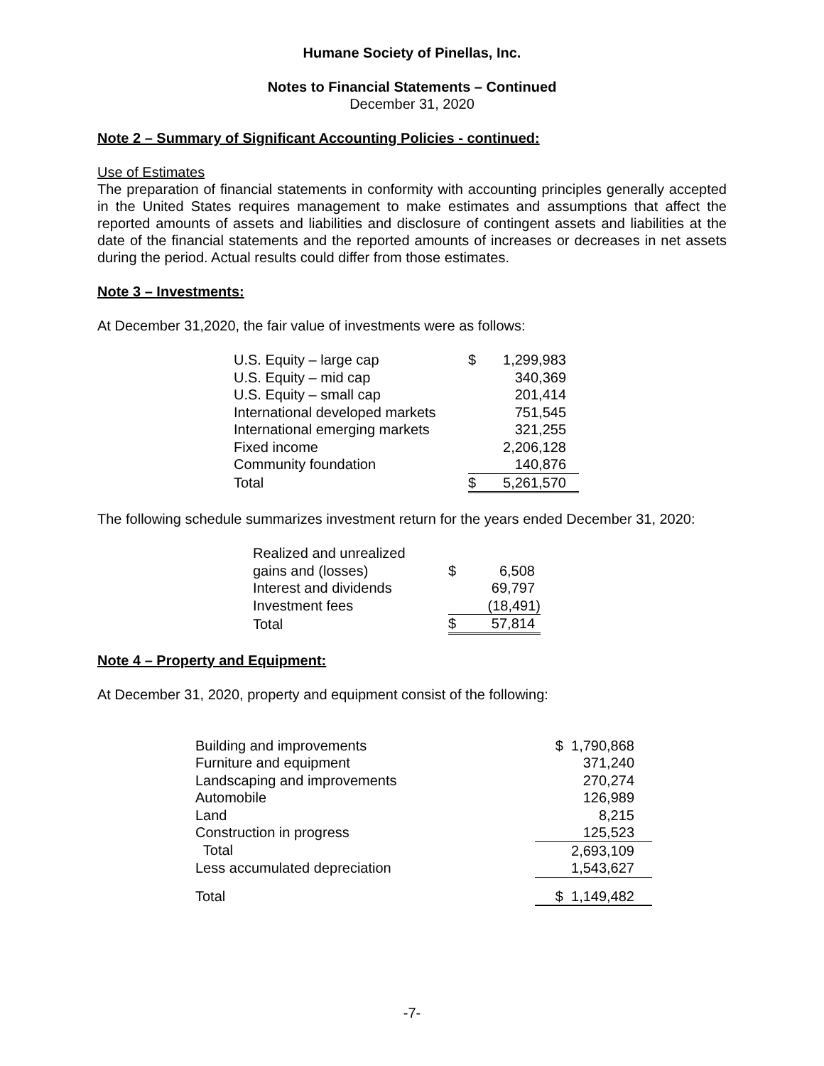Humane Society of Pinellas, Inc.
Notes to Financial Statements – Continued
December 31, 2020
Note 2 – Summary of Significant Accounting Policies - continued:
Use of Estimates
The preparation of financial statements in conformity with accounting principles generally accepted in the United States requires management to make estimates and assumptions that affect the reported amounts of assets and liabilities and disclosure of contingent assets and liabilities at the date of the financial statements and the reported amounts of increases or decreases in net assets during the period. Actual results could differ from those estimates.
Note 3 – Investments:
At December 31,2020, the fair value of investments were as follows:
| U.S. Equity – large cap | $ | 1,299,983 |
| U.S. Equity – mid cap | | 340,369 |
| U.S. Equity – small cap | | 201,414 |
| International developed markets | | 751,545 |
| International emerging markets | | 321,255 |
| Fixed income | | 2,206,128 |
| Community foundation | | 140,876 |
| Total | $ | 5,261,570 |
The following schedule summarizes investment return for the years ended December 31, 2020:
| Realized and unrealized | | |
| gains and (losses) | $ | 6,508 |
| Interest and dividends | | 69,797 |
| Investment fees | | (18,491) |
| Total | $ | 57,814 |
Note 4 – Property and Equipment:
At December 31, 2020, property and equipment consist of the following:
| Building and improvements | $ 1,790,868 |
| Furniture and equipment | 371,240 |
| Landscaping and improvements | 270,274 |
| Automobile | 126,989 |
| Land | 8,215 |
| Construction in progress | 125,523 |
| Total | 2,693,109 |
| Less accumulated depreciation | 1,543,627 |
| Total | $ 1,149,482 |
-7-